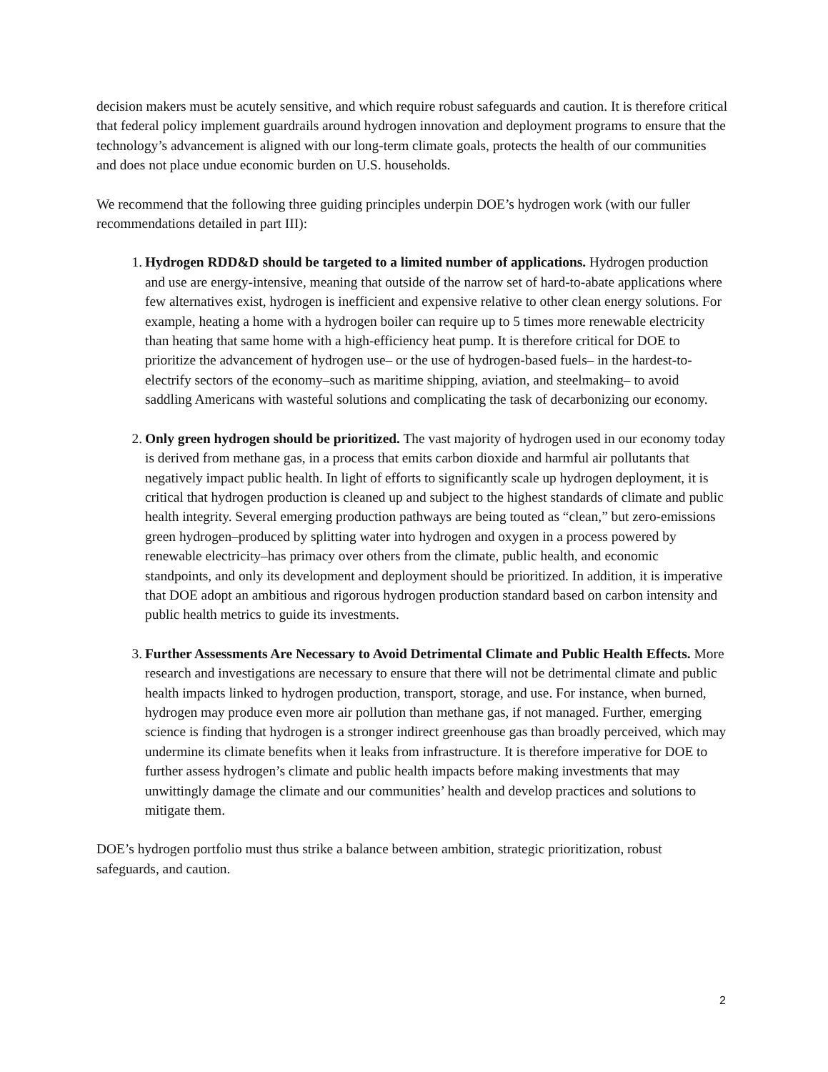decision makers must be acutely sensitive, and which require robust safeguards and caution. It is therefore critical that federal policy implement guardrails around hydrogen innovation and deployment programs to ensure that the technology’s advancement is aligned with our long-term climate goals, protects the health of our communities and does not place undue economic burden on U.S. households.
We recommend that the following three guiding principles underpin DOE’s hydrogen work (with our fuller recommendations detailed in part III):
1. Hydrogen RDD&D should be targeted to a limited number of applications. Hydrogen production and use are energy-intensive, meaning that outside of the narrow set of hard-to-abate applications where few alternatives exist, hydrogen is inefficient and expensive relative to other clean energy solutions. For example, heating a home with a hydrogen boiler can require up to 5 times more renewable electricity than heating that same home with a high-efficiency heat pump. It is therefore critical for DOE to prioritize the advancement of hydrogen use– or the use of hydrogen-based fuels– in the hardest-to-electrify sectors of the economy–such as maritime shipping, aviation, and steelmaking– to avoid saddling Americans with wasteful solutions and complicating the task of decarbonizing our economy.
2. Only green hydrogen should be prioritized. The vast majority of hydrogen used in our economy today is derived from methane gas, in a process that emits carbon dioxide and harmful air pollutants that negatively impact public health. In light of efforts to significantly scale up hydrogen deployment, it is critical that hydrogen production is cleaned up and subject to the highest standards of climate and public health integrity. Several emerging production pathways are being touted as “clean,” but zero-emissions green hydrogen–produced by splitting water into hydrogen and oxygen in a process powered by renewable electricity–has primacy over others from the climate, public health, and economic standpoints, and only its development and deployment should be prioritized. In addition, it is imperative that DOE adopt an ambitious and rigorous hydrogen production standard based on carbon intensity and public health metrics to guide its investments.
3. Further Assessments Are Necessary to Avoid Detrimental Climate and Public Health Effects. More research and investigations are necessary to ensure that there will not be detrimental climate and public health impacts linked to hydrogen production, transport, storage, and use. For instance, when burned, hydrogen may produce even more air pollution than methane gas, if not managed. Further, emerging science is finding that hydrogen is a stronger indirect greenhouse gas than broadly perceived, which may undermine its climate benefits when it leaks from infrastructure. It is therefore imperative for DOE to further assess hydrogen’s climate and public health impacts before making investments that may unwittingly damage the climate and our communities’ health and develop practices and solutions to mitigate them.
DOE’s hydrogen portfolio must thus strike a balance between ambition, strategic prioritization, robust safeguards, and caution.
2